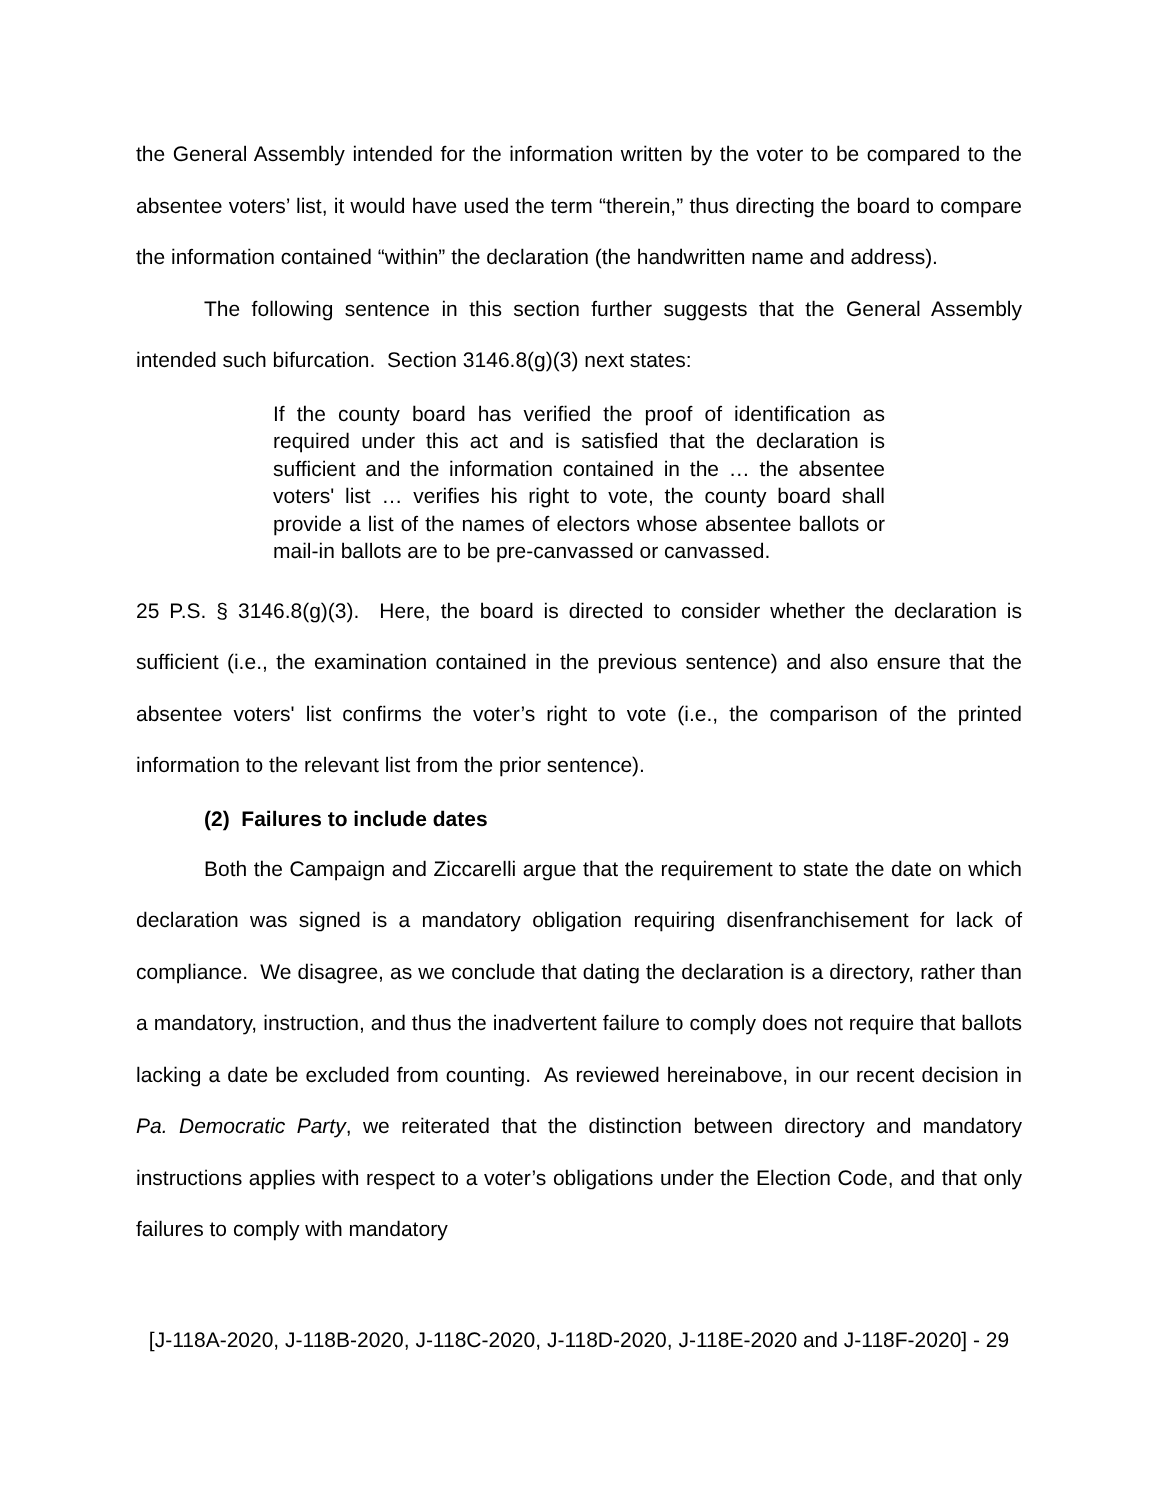the General Assembly intended for the information written by the voter to be compared to the absentee voters’ list, it would have used the term “therein,” thus directing the board to compare the information contained “within” the declaration (the handwritten name and address).
The following sentence in this section further suggests that the General Assembly intended such bifurcation. Section 3146.8(g)(3) next states:
If the county board has verified the proof of identification as required under this act and is satisfied that the declaration is sufficient and the information contained in the … the absentee voters' list … verifies his right to vote, the county board shall provide a list of the names of electors whose absentee ballots or mail-in ballots are to be pre-canvassed or canvassed.
25 P.S. § 3146.8(g)(3). Here, the board is directed to consider whether the declaration is sufficient (i.e., the examination contained in the previous sentence) and also ensure that the absentee voters' list confirms the voter’s right to vote (i.e., the comparison of the printed information to the relevant list from the prior sentence).
(2) Failures to include dates
Both the Campaign and Ziccarelli argue that the requirement to state the date on which declaration was signed is a mandatory obligation requiring disenfranchisement for lack of compliance. We disagree, as we conclude that dating the declaration is a directory, rather than a mandatory, instruction, and thus the inadvertent failure to comply does not require that ballots lacking a date be excluded from counting. As reviewed hereinabove, in our recent decision in Pa. Democratic Party, we reiterated that the distinction between directory and mandatory instructions applies with respect to a voter’s obligations under the Election Code, and that only failures to comply with mandatory
[J-118A-2020, J-118B-2020, J-118C-2020, J-118D-2020, J-118E-2020 and J-118F-2020] - 29